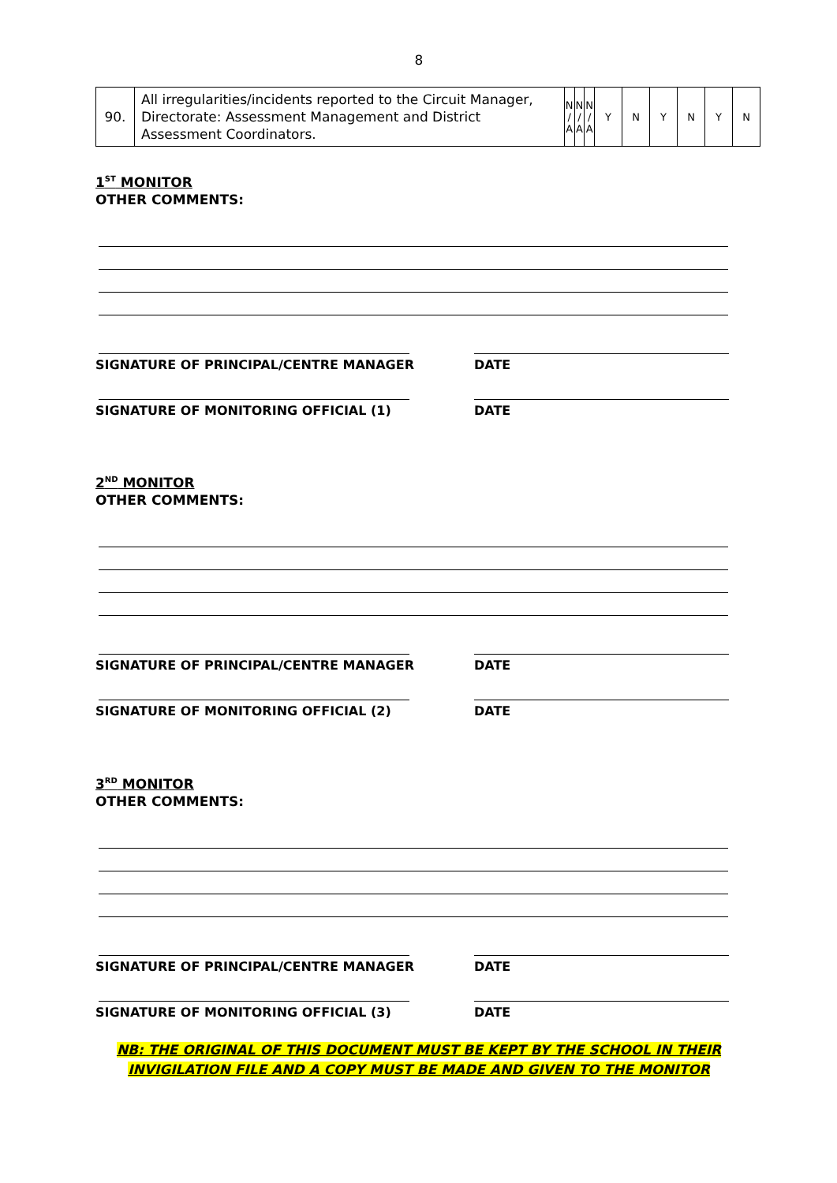8
| 90. | All irregularities/incidents reported to the Circuit Manager, Directorate: Assessment Management and District Assessment Coordinators. | N / A | N / A | N / A | Y | N | Y | N | Y | N |
1<sup>ST</sup> MONITOR
OTHER COMMENTS:
SIGNATURE OF PRINCIPAL/CENTRE MANAGER DATE
SIGNATURE OF MONITORING OFFICIAL (1) DATE
2<sup>ND</sup> MONITOR
OTHER COMMENTS:
SIGNATURE OF PRINCIPAL/CENTRE MANAGER DATE
SIGNATURE OF MONITORING OFFICIAL (2) DATE
3<sup>RD</sup> MONITOR
OTHER COMMENTS:
SIGNATURE OF PRINCIPAL/CENTRE MANAGER DATE
SIGNATURE OF MONITORING OFFICIAL (3) DATE
NB: THE ORIGINAL OF THIS DOCUMENT MUST BE KEPT BY THE SCHOOL IN THEIR
INVIGILATION FILE AND A COPY MUST BE MADE AND GIVEN TO THE MONITOR